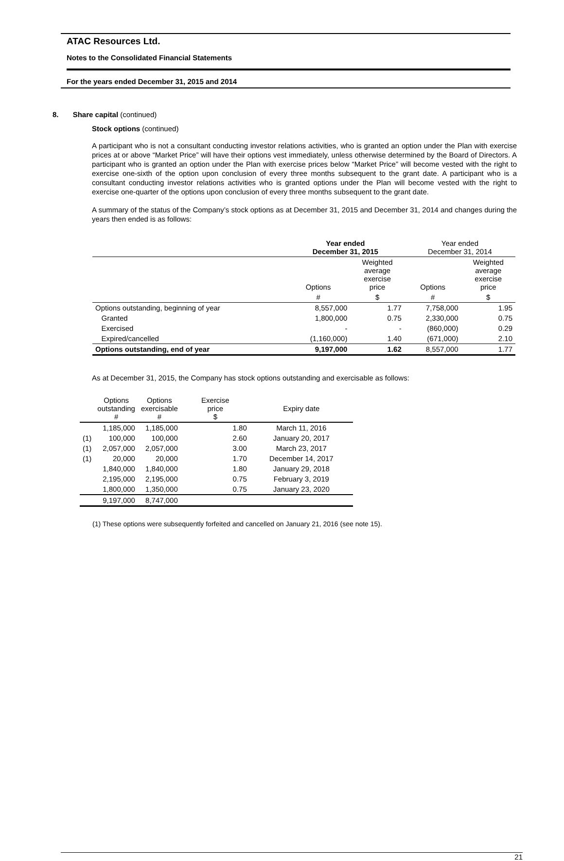ATAC Resources Ltd.
Notes to the Consolidated Financial Statements
For the years ended December 31, 2015 and 2014
8. Share capital (continued)
Stock options (continued)
A participant who is not a consultant conducting investor relations activities, who is granted an option under the Plan with exercise prices at or above “Market Price” will have their options vest immediately, unless otherwise determined by the Board of Directors. A participant who is granted an option under the Plan with exercise prices below “Market Price” will become vested with the right to exercise one-sixth of the option upon conclusion of every three months subsequent to the grant date. A participant who is a consultant conducting investor relations activities who is granted options under the Plan will become vested with the right to exercise one-quarter of the options upon conclusion of every three months subsequent to the grant date.
A summary of the status of the Company’s stock options as at December 31, 2015 and December 31, 2014 and changes during the years then ended is as follows:
| | Year ended December 31, 2015 | | Year ended December 31, 2014 | |
| --- | --- | --- | --- | --- |
| | Options | Weighted average exercise price | Options | Weighted average exercise price |
| | # | $ | # | $ |
| Options outstanding, beginning of year | 8,557,000 | 1.77 | 7,758,000 | 1.95 |
| Granted | 1,800,000 | 0.75 | 2,330,000 | 0.75 |
| Exercised | - | - | (860,000) | 0.29 |
| Expired/cancelled | (1,160,000) | 1.40 | (671,000) | 2.10 |
| Options outstanding, end of year | 9,197,000 | 1.62 | 8,557,000 | 1.77 |
As at December 31, 2015, the Company has stock options outstanding and exercisable as follows:
| | Options outstanding # | Options exercisable # | Exercise price $ | Expiry date |
| --- | --- | --- | --- | --- |
| | 1,185,000 | 1,185,000 | 1.80 | March 11, 2016 |
| (1) | 100,000 | 100,000 | 2.60 | January 20, 2017 |
| (1) | 2,057,000 | 2,057,000 | 3.00 | March 23, 2017 |
| (1) | 20,000 | 20,000 | 1.70 | December 14, 2017 |
| | 1,840,000 | 1,840,000 | 1.80 | January 29, 2018 |
| | 2,195,000 | 2,195,000 | 0.75 | February 3, 2019 |
| | 1,800,000 | 1,350,000 | 0.75 | January 23, 2020 |
| | 9,197,000 | 8,747,000 | | |
(1) These options were subsequently forfeited and cancelled on January 21, 2016 (see note 15).
21